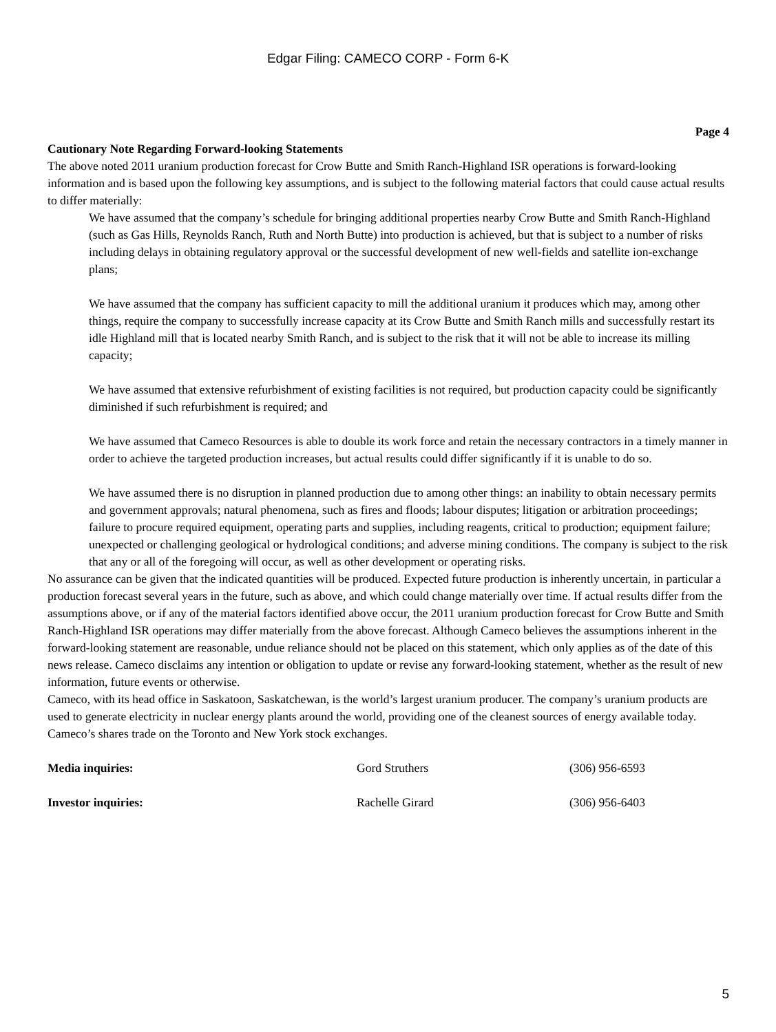Edgar Filing: CAMECO CORP - Form 6-K
Page 4
Cautionary Note Regarding Forward-looking Statements
The above noted 2011 uranium production forecast for Crow Butte and Smith Ranch-Highland ISR operations is forward-looking information and is based upon the following key assumptions, and is subject to the following material factors that could cause actual results to differ materially:
We have assumed that the company’s schedule for bringing additional properties nearby Crow Butte and Smith Ranch-Highland (such as Gas Hills, Reynolds Ranch, Ruth and North Butte) into production is achieved, but that is subject to a number of risks including delays in obtaining regulatory approval or the successful development of new well-fields and satellite ion-exchange plans;
We have assumed that the company has sufficient capacity to mill the additional uranium it produces which may, among other things, require the company to successfully increase capacity at its Crow Butte and Smith Ranch mills and successfully restart its idle Highland mill that is located nearby Smith Ranch, and is subject to the risk that it will not be able to increase its milling capacity;
We have assumed that extensive refurbishment of existing facilities is not required, but production capacity could be significantly diminished if such refurbishment is required; and
We have assumed that Cameco Resources is able to double its work force and retain the necessary contractors in a timely manner in order to achieve the targeted production increases, but actual results could differ significantly if it is unable to do so.
We have assumed there is no disruption in planned production due to among other things: an inability to obtain necessary permits and government approvals; natural phenomena, such as fires and floods; labour disputes; litigation or arbitration proceedings; failure to procure required equipment, operating parts and supplies, including reagents, critical to production; equipment failure; unexpected or challenging geological or hydrological conditions; and adverse mining conditions. The company is subject to the risk that any or all of the foregoing will occur, as well as other development or operating risks.
No assurance can be given that the indicated quantities will be produced. Expected future production is inherently uncertain, in particular a production forecast several years in the future, such as above, and which could change materially over time. If actual results differ from the assumptions above, or if any of the material factors identified above occur, the 2011 uranium production forecast for Crow Butte and Smith Ranch-Highland ISR operations may differ materially from the above forecast. Although Cameco believes the assumptions inherent in the forward-looking statement are reasonable, undue reliance should not be placed on this statement, which only applies as of the date of this news release. Cameco disclaims any intention or obligation to update or revise any forward-looking statement, whether as the result of new information, future events or otherwise.
Cameco, with its head office in Saskatoon, Saskatchewan, is the world’s largest uranium producer. The company’s uranium products are used to generate electricity in nuclear energy plants around the world, providing one of the cleanest sources of energy available today. Cameco’s shares trade on the Toronto and New York stock exchanges.
| Media inquiries: | Gord Struthers | (306) 956-6593 |
| Investor inquiries: | Rachelle Girard | (306) 956-6403 |
5